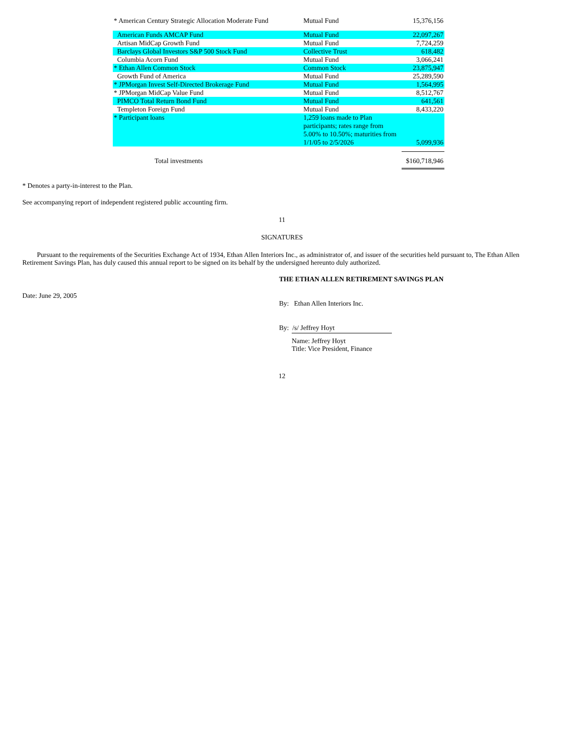| * American Century Strategic Allocation Moderate Fund | Mutual Fund | 15,376,156 |
| American Funds AMCAP Fund | Mutual Fund | 22,097,267 |
| Artisan MidCap Growth Fund | Mutual Fund | 7,724,259 |
| Barclays Global Investors S&P 500 Stock Fund | Collective Trust | 618,482 |
| Columbia Acorn Fund | Mutual Fund | 3,066,241 |
| * Ethan Allen Common Stock | Common Stock | 23,875,947 |
| Growth Fund of America | Mutual Fund | 25,289,590 |
| * JPMorgan Invest Self-Directed Brokerage Fund | Mutual Fund | 1,564,995 |
| * JPMorgan MidCap Value Fund | Mutual Fund | 8,512,767 |
| PIMCO Total Return Bond Fund | Mutual Fund | 641,561 |
| Templeton Foreign Fund | Mutual Fund | 8,433,220 |
| * Participant loans | 1,259 loans made to Plan participants; rates range from 5.00% to 10.50%; maturities from 1/1/05 to 2/5/2026 | 5,099,936 |
| Total investments | | $160,718,946 |
* Denotes a party-in-interest to the Plan.
See accompanying report of independent registered public accounting firm.
11
SIGNATURES
Pursuant to the requirements of the Securities Exchange Act of 1934, Ethan Allen Interiors Inc., as administrator of, and issuer of the securities held pursuant to, The Ethan Allen Retirement Savings Plan, has duly caused this annual report to be signed on its behalf by the undersigned hereunto duly authorized.
THE ETHAN ALLEN RETIREMENT SAVINGS PLAN
Date: June 29, 2005
By: Ethan Allen Interiors Inc.
By: /s/ Jeffrey Hoyt
Name: Jeffrey Hoyt
Title: Vice President, Finance
12